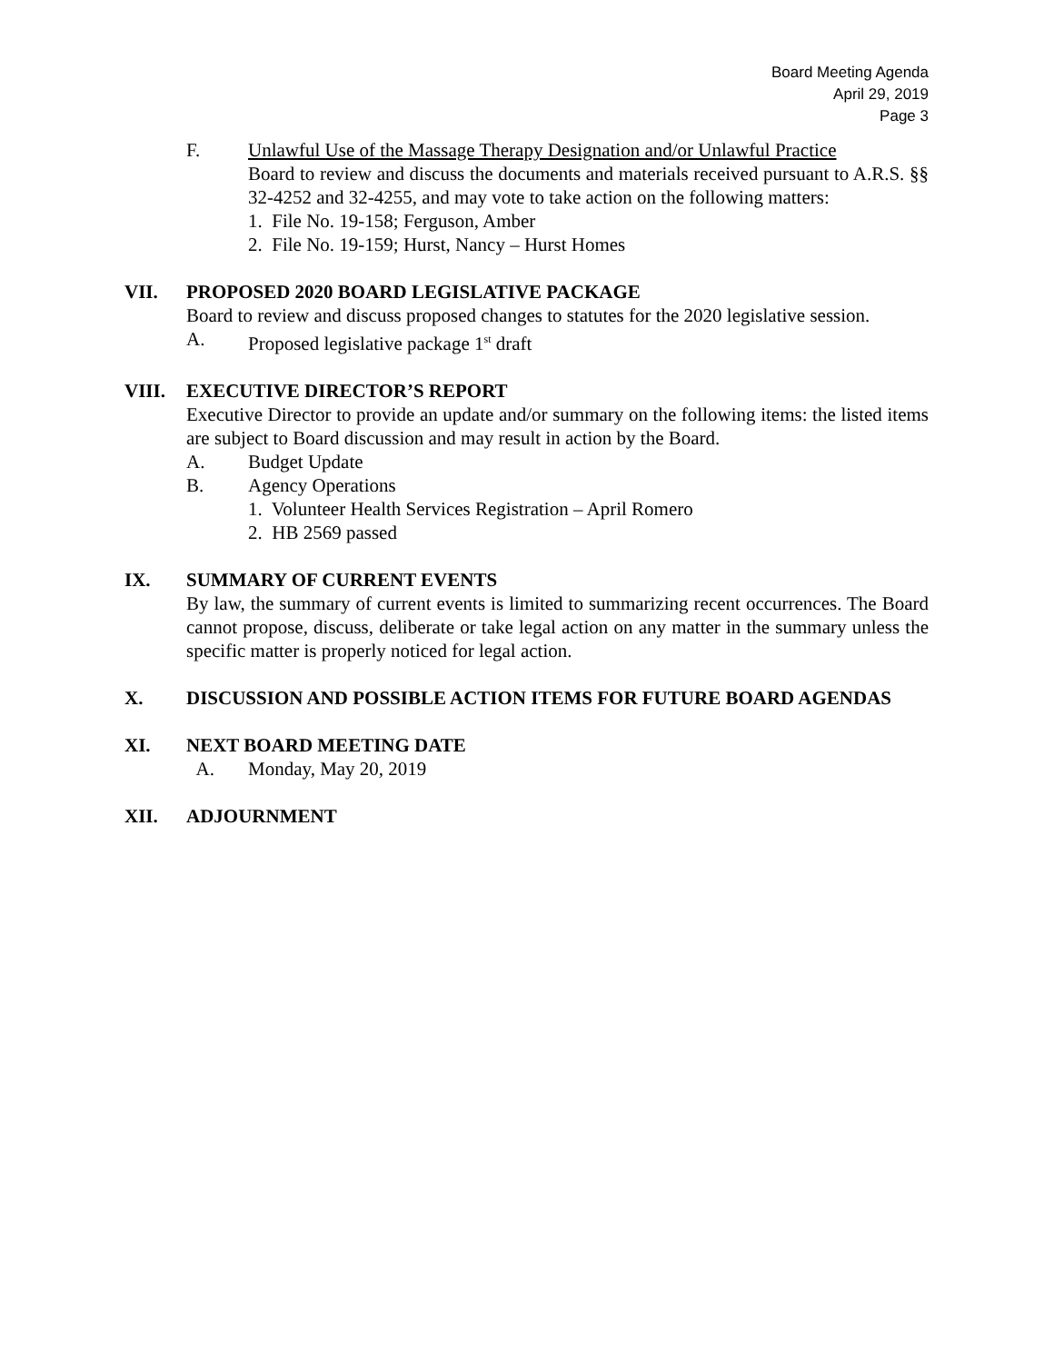Board Meeting Agenda
April 29, 2019
Page 3
F. Unlawful Use of the Massage Therapy Designation and/or Unlawful Practice
Board to review and discuss the documents and materials received pursuant to A.R.S. §§ 32-4252 and 32-4255, and may vote to take action on the following matters:
1. File No. 19-158; Ferguson, Amber
2. File No. 19-159; Hurst, Nancy – Hurst Homes
VII. PROPOSED 2020 BOARD LEGISLATIVE PACKAGE
Board to review and discuss proposed changes to statutes for the 2020 legislative session.
A. Proposed legislative package 1<sup>st</sup> draft
VIII. EXECUTIVE DIRECTOR’S REPORT
Executive Director to provide an update and/or summary on the following items: the listed items are subject to Board discussion and may result in action by the Board.
A. Budget Update
B. Agency Operations
1. Volunteer Health Services Registration – April Romero
2. HB 2569 passed
IX. SUMMARY OF CURRENT EVENTS
By law, the summary of current events is limited to summarizing recent occurrences. The Board cannot propose, discuss, deliberate or take legal action on any matter in the summary unless the specific matter is properly noticed for legal action.
X. DISCUSSION AND POSSIBLE ACTION ITEMS FOR FUTURE BOARD AGENDAS
XI. NEXT BOARD MEETING DATE
A. Monday, May 20, 2019
XII. ADJOURNMENT